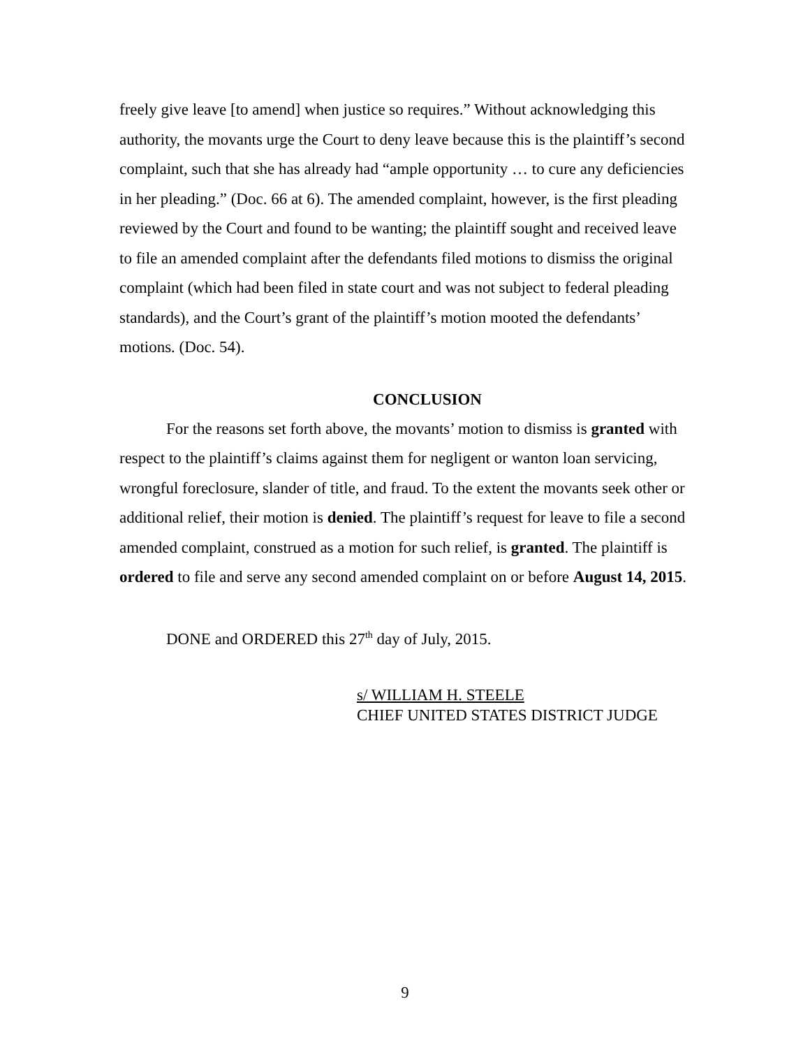freely give leave [to amend] when justice so requires.” Without acknowledging this authority, the movants urge the Court to deny leave because this is the plaintiff’s second complaint, such that she has already had “ample opportunity … to cure any deficiencies in her pleading.” (Doc. 66 at 6). The amended complaint, however, is the first pleading reviewed by the Court and found to be wanting; the plaintiff sought and received leave to file an amended complaint after the defendants filed motions to dismiss the original complaint (which had been filed in state court and was not subject to federal pleading standards), and the Court’s grant of the plaintiff’s motion mooted the defendants’ motions. (Doc. 54).
CONCLUSION
For the reasons set forth above, the movants’ motion to dismiss is granted with respect to the plaintiff’s claims against them for negligent or wanton loan servicing, wrongful foreclosure, slander of title, and fraud. To the extent the movants seek other or additional relief, their motion is denied. The plaintiff’s request for leave to file a second amended complaint, construed as a motion for such relief, is granted. The plaintiff is ordered to file and serve any second amended complaint on or before August 14, 2015.
DONE and ORDERED this 27<sup>th</sup> day of July, 2015.
s/ WILLIAM H. STEELE
CHIEF UNITED STATES DISTRICT JUDGE
9